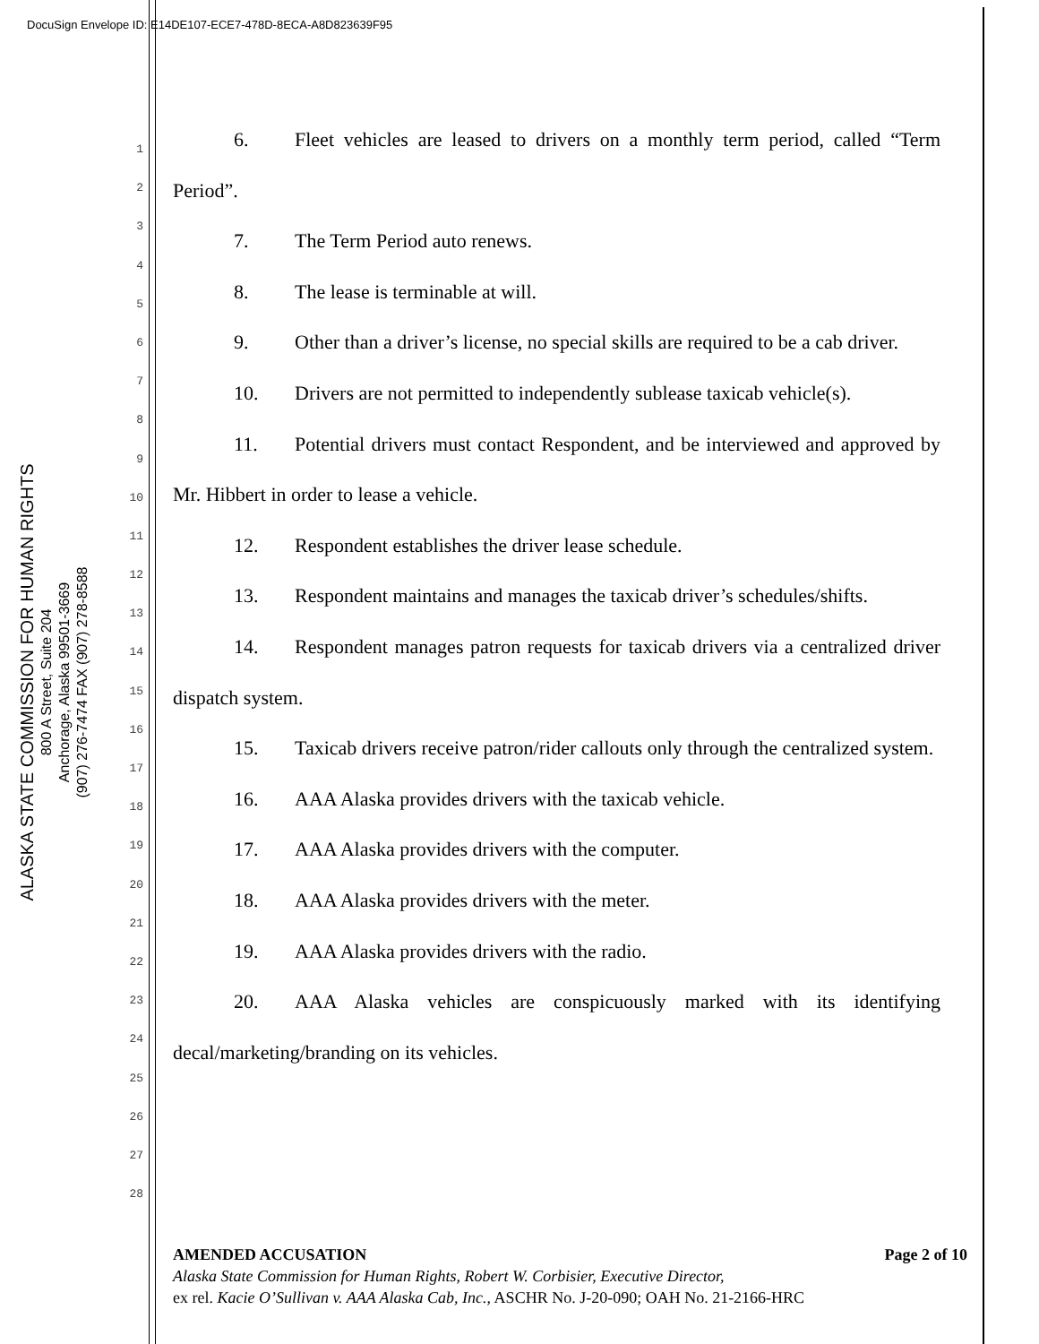DocuSign Envelope ID: E14DE107-ECE7-478D-8ECA-A8D823639F95
ALASKA STATE COMMISSION FOR HUMAN RIGHTS
800 A Street, Suite 204
Anchorage, Alaska 99501-3669
(907) 276-7474 FAX (907) 278-8588
1
2
3
4
5
6
7
8
9
10
11
12
13
14
15
16
17
18
19
20
21
22
23
24
25
26
27
28
6. Fleet vehicles are leased to drivers on a monthly term period, called “Term Period”.
7. The Term Period auto renews.
8. The lease is terminable at will.
9. Other than a driver’s license, no special skills are required to be a cab driver.
10. Drivers are not permitted to independently sublease taxicab vehicle(s).
11. Potential drivers must contact Respondent, and be interviewed and approved by Mr. Hibbert in order to lease a vehicle.
12. Respondent establishes the driver lease schedule.
13. Respondent maintains and manages the taxicab driver’s schedules/shifts.
14. Respondent manages patron requests for taxicab drivers via a centralized driver dispatch system.
15. Taxicab drivers receive patron/rider callouts only through the centralized system.
16. AAA Alaska provides drivers with the taxicab vehicle.
17. AAA Alaska provides drivers with the computer.
18. AAA Alaska provides drivers with the meter.
19. AAA Alaska provides drivers with the radio.
20. AAA Alaska vehicles are conspicuously marked with its identifying decal/marketing/branding on its vehicles.
AMENDED ACCUSATION Page 2 of 10
Alaska State Commission for Human Rights, Robert W. Corbisier, Executive Director,
ex rel. Kacie O’Sullivan v. AAA Alaska Cab, Inc., ASCHR No. J-20-090; OAH No. 21-2166-HRC